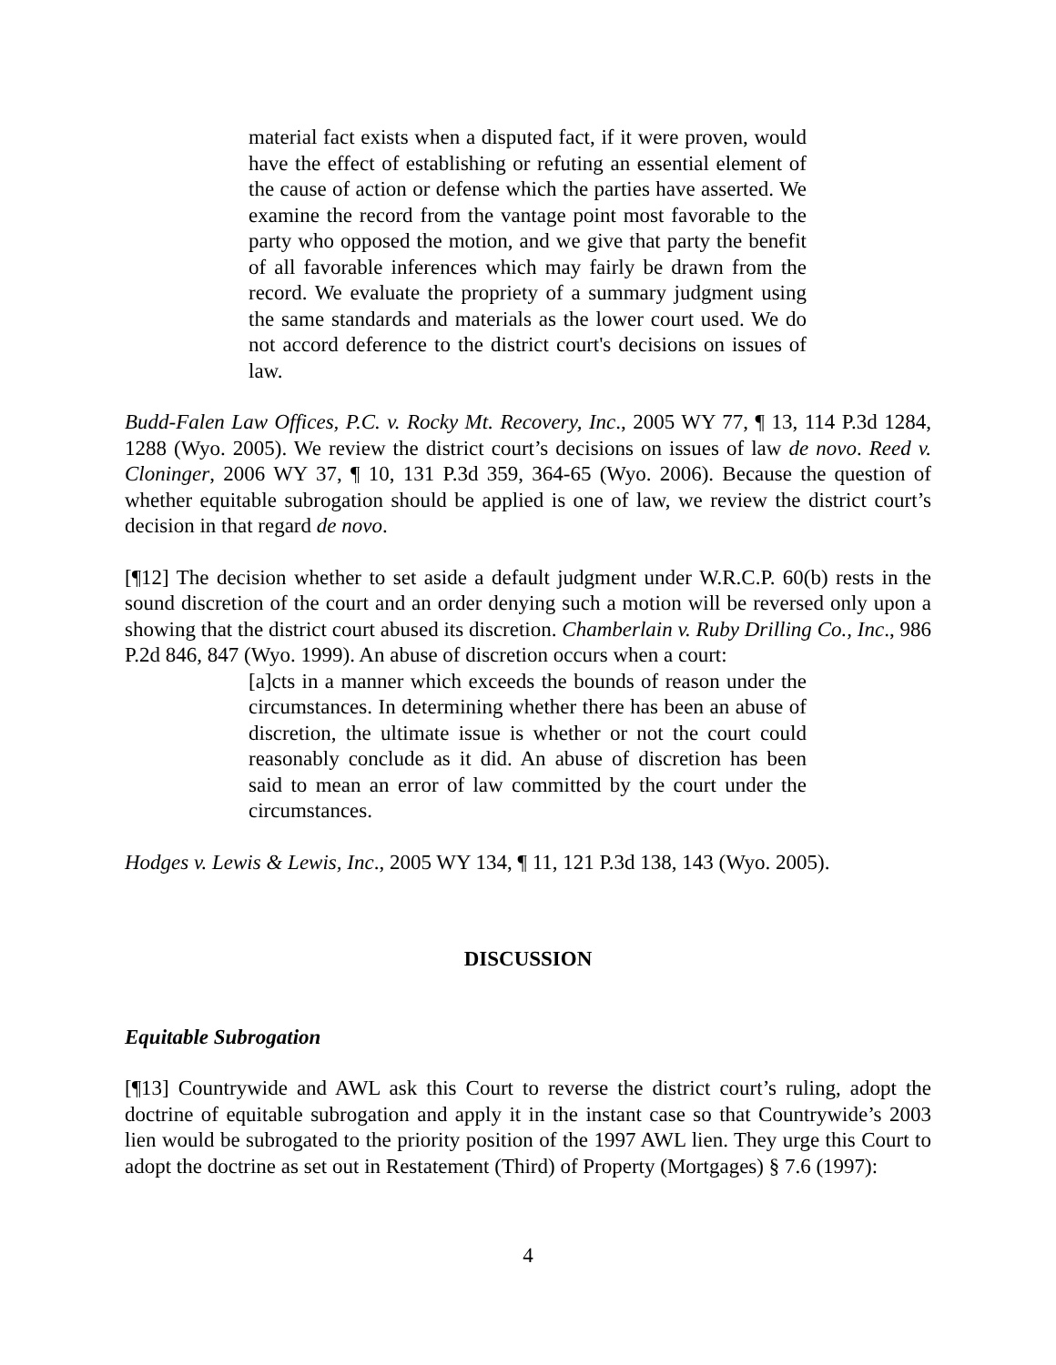material fact exists when a disputed fact, if it were proven, would have the effect of establishing or refuting an essential element of the cause of action or defense which the parties have asserted. We examine the record from the vantage point most favorable to the party who opposed the motion, and we give that party the benefit of all favorable inferences which may fairly be drawn from the record. We evaluate the propriety of a summary judgment using the same standards and materials as the lower court used. We do not accord deference to the district court's decisions on issues of law.
Budd-Falen Law Offices, P.C. v. Rocky Mt. Recovery, Inc., 2005 WY 77, ¶ 13, 114 P.3d 1284, 1288 (Wyo. 2005). We review the district court’s decisions on issues of law de novo. Reed v. Cloninger, 2006 WY 37, ¶ 10, 131 P.3d 359, 364-65 (Wyo. 2006). Because the question of whether equitable subrogation should be applied is one of law, we review the district court’s decision in that regard de novo.
[¶12] The decision whether to set aside a default judgment under W.R.C.P. 60(b) rests in the sound discretion of the court and an order denying such a motion will be reversed only upon a showing that the district court abused its discretion. Chamberlain v. Ruby Drilling Co., Inc., 986 P.2d 846, 847 (Wyo. 1999). An abuse of discretion occurs when a court:
[a]cts in a manner which exceeds the bounds of reason under the circumstances. In determining whether there has been an abuse of discretion, the ultimate issue is whether or not the court could reasonably conclude as it did. An abuse of discretion has been said to mean an error of law committed by the court under the circumstances.
Hodges v. Lewis & Lewis, Inc., 2005 WY 134, ¶ 11, 121 P.3d 138, 143 (Wyo. 2005).
DISCUSSION
Equitable Subrogation
[¶13] Countrywide and AWL ask this Court to reverse the district court’s ruling, adopt the doctrine of equitable subrogation and apply it in the instant case so that Countrywide’s 2003 lien would be subrogated to the priority position of the 1997 AWL lien. They urge this Court to adopt the doctrine as set out in Restatement (Third) of Property (Mortgages) § 7.6 (1997):
4